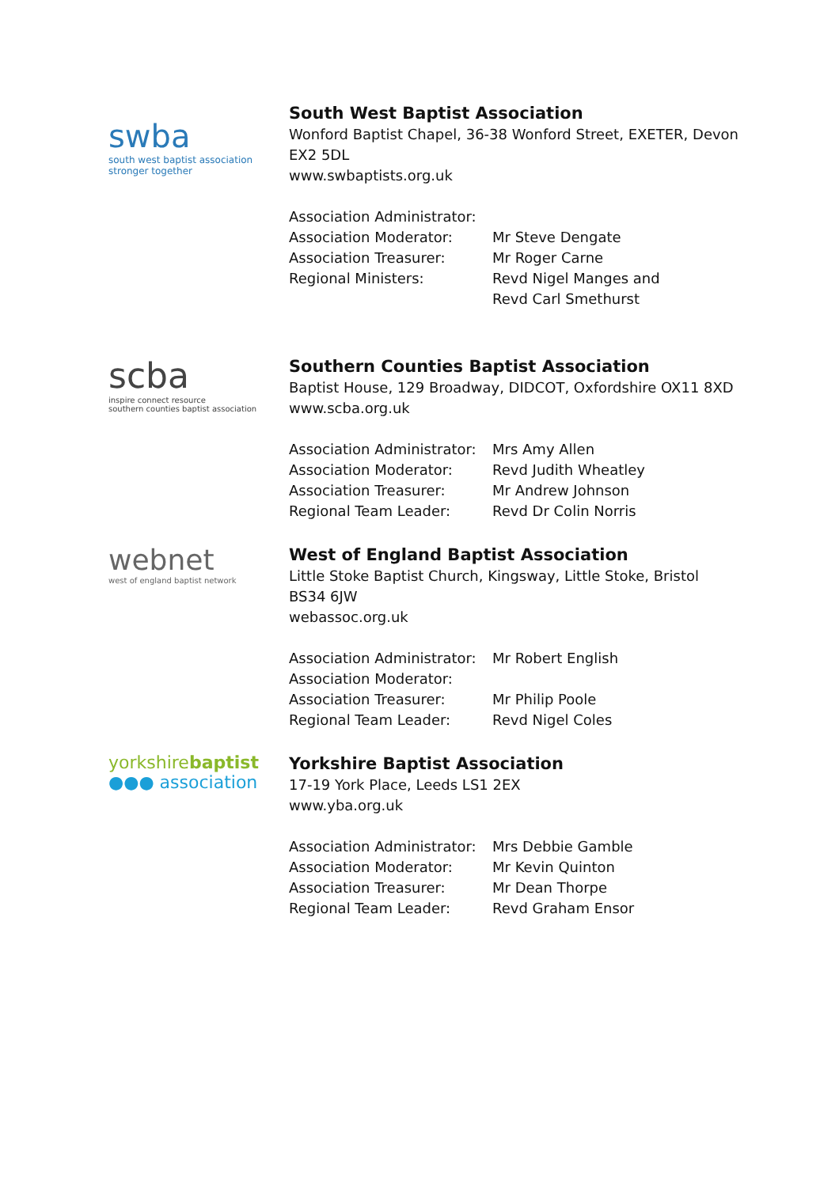swba
south west baptist association
stronger together
South West Baptist Association
Wonford Baptist Chapel, 36-38 Wonford Street, EXETER, Devon
EX2 5DL
www.swbaptists.org.uk
Association Administrator:
Association Moderator: Mr Steve Dengate
Association Treasurer: Mr Roger Carne
Regional Ministers: Revd Nigel Manges and
Revd Carl Smethurst
scba
inspire connect resource
southern counties baptist association
Southern Counties Baptist Association
Baptist House, 129 Broadway, DIDCOT, Oxfordshire OX11 8XD
www.scba.org.uk
Association Administrator: Mrs Amy Allen
Association Moderator: Revd Judith Wheatley
Association Treasurer: Mr Andrew Johnson
Regional Team Leader: Revd Dr Colin Norris
webnet
west of england baptist network
West of England Baptist Association
Little Stoke Baptist Church, Kingsway, Little Stoke, Bristol
BS34 6JW
webassoc.org.uk
Association Administrator: Mr Robert English
Association Moderator:
Association Treasurer: Mr Philip Poole
Regional Team Leader: Revd Nigel Coles
yorkshirebaptist
●●● association
Yorkshire Baptist Association
17-19 York Place, Leeds LS1 2EX
www.yba.org.uk
Association Administrator: Mrs Debbie Gamble
Association Moderator: Mr Kevin Quinton
Association Treasurer: Mr Dean Thorpe
Regional Team Leader: Revd Graham Ensor